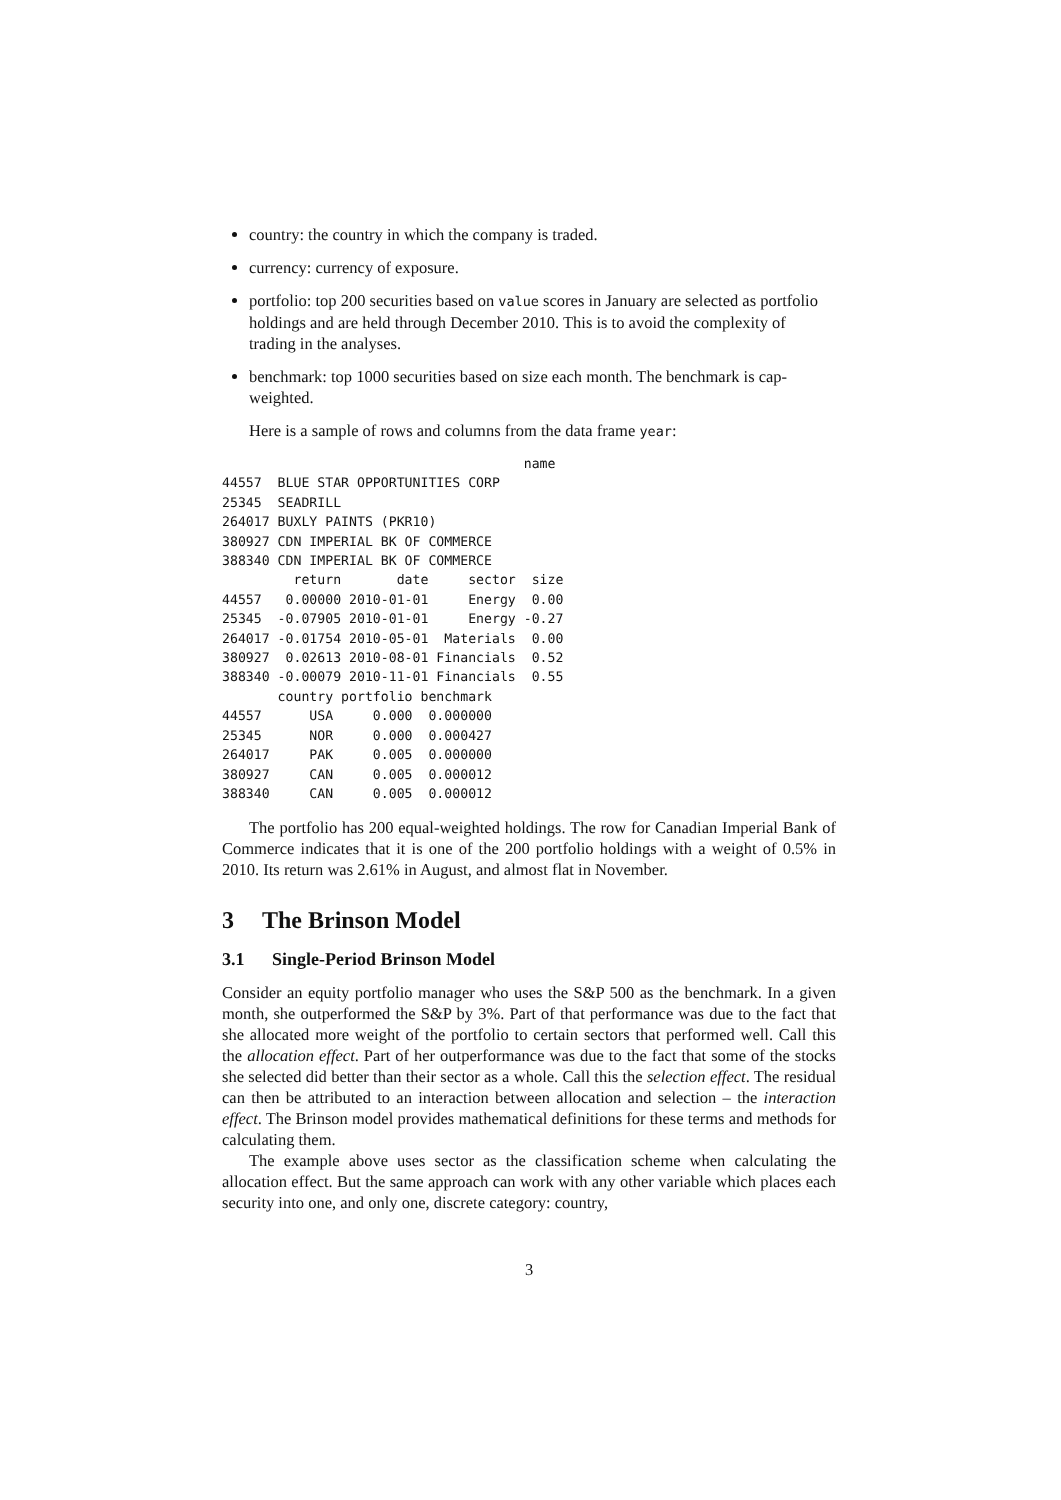country: the country in which the company is traded.
currency: currency of exposure.
portfolio: top 200 securities based on value scores in January are selected as portfolio holdings and are held through December 2010. This is to avoid the complexity of trading in the analyses.
benchmark: top 1000 securities based on size each month. The benchmark is cap-weighted.
Here is a sample of rows and columns from the data frame year:
                                      name
44557  BLUE STAR OPPORTUNITIES CORP
25345  SEADRILL
264017 BUXLY PAINTS (PKR10)
380927 CDN IMPERIAL BK OF COMMERCE
388340 CDN IMPERIAL BK OF COMMERCE
         return       date     sector  size
44557   0.00000 2010-01-01     Energy  0.00
25345  -0.07905 2010-01-01     Energy -0.27
264017 -0.01754 2010-05-01  Materials  0.00
380927  0.02613 2010-08-01 Financials  0.52
388340 -0.00079 2010-11-01 Financials  0.55
       country portfolio benchmark
44557      USA     0.000  0.000000
25345      NOR     0.000  0.000427
264017     PAK     0.005  0.000000
380927     CAN     0.005  0.000012
388340     CAN     0.005  0.000012
The portfolio has 200 equal-weighted holdings. The row for Canadian Imperial Bank of Commerce indicates that it is one of the 200 portfolio holdings with a weight of 0.5% in 2010. Its return was 2.61% in August, and almost flat in November.
3 The Brinson Model
3.1 Single-Period Brinson Model
Consider an equity portfolio manager who uses the S&P 500 as the benchmark. In a given month, she outperformed the S&P by 3%. Part of that performance was due to the fact that she allocated more weight of the portfolio to certain sectors that performed well. Call this the allocation effect. Part of her outperformance was due to the fact that some of the stocks she selected did better than their sector as a whole. Call this the selection effect. The residual can then be attributed to an interaction between allocation and selection – the interaction effect. The Brinson model provides mathematical definitions for these terms and methods for calculating them.
The example above uses sector as the classification scheme when calculating the allocation effect. But the same approach can work with any other variable which places each security into one, and only one, discrete category: country,
3